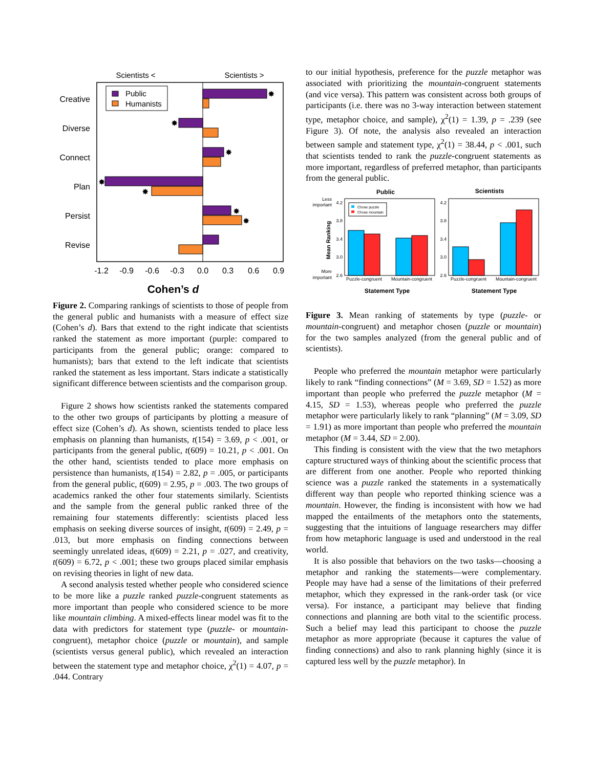Scientists <
Scientists >
Public
Humanists
Creative
Diverse
Connect
Plan
Persist
Revise
✸
✸
✸
✸
✸
✸
✸
-1.2
-0.9
-0.6
-0.3
0.0
0.3
0.6
0.9
Cohen’s d
Figure 2. Comparing rankings of scientists to those of people from the general public and humanists with a measure of effect size (Cohen’s d). Bars that extend to the right indicate that scientists ranked the statement as more important (purple: compared to participants from the general public; orange: compared to humanists); bars that extend to the left indicate that scientists ranked the statement as less important. Stars indicate a statistically significant difference between scientists and the comparison group.
Figure 2 shows how scientists ranked the statements compared to the other two groups of participants by plotting a measure of effect size (Cohen’s d). As shown, scientists tended to place less emphasis on planning than humanists, t(154) = 3.69, p < .001, or participants from the general public, t(609) = 10.21, p < .001. On the other hand, scientists tended to place more emphasis on persistence than humanists, t(154) = 2.82, p = .005, or participants from the general public, t(609) = 2.95, p = .003. The two groups of academics ranked the other four statements similarly. Scientists and the sample from the general public ranked three of the remaining four statements differently: scientists placed less emphasis on seeking diverse sources of insight, t(609) = 2.49, p = .013, but more emphasis on finding connections between seemingly unrelated ideas, t(609) = 2.21, p = .027, and creativity, t(609) = 6.72, p < .001; these two groups placed similar emphasis on revising theories in light of new data.
A second analysis tested whether people who considered science to be more like a puzzle ranked puzzle-congruent statements as more important than people who considered science to be more like mountain climbing. A mixed-effects linear model was fit to the data with predictors for statement type (puzzle- or mountain-congruent), metaphor choice (puzzle or mountain), and sample (scientists versus general public), which revealed an interaction between the statement type and metaphor choice, χ<sup>2</sup>(1) = 4.07, p = .044. Contrary
to our initial hypothesis, preference for the puzzle metaphor was associated with prioritizing the mountain-congruent statements (and vice versa). This pattern was consistent across both groups of participants (i.e. there was no 3-way interaction between statement type, metaphor choice, and sample), χ<sup>2</sup>(1) = 1.39, p = .239 (see Figure 3). Of note, the analysis also revealed an interaction between sample and statement type, χ<sup>2</sup>(1) = 38.44, p < .001, such that scientists tended to rank the puzzle-congruent statements as more important, regardless of preferred metaphor, than participants from the general public.
Public
Scientists
Statement Type
Statement Type
Less
important
More
important
Mean Ranking
4.2
3.8
3.4
3.0
2.6
4.2
3.8
3.4
3.0
2.6
Chose puzzle
Chose mountain
Puzzle-congruent
Mountain-congruent
Puzzle-congruent
Mountain-congruent
Figure 3. Mean ranking of statements by type (puzzle- or mountain-congruent) and metaphor chosen (puzzle or mountain) for the two samples analyzed (from the general public and of scientists).
People who preferred the mountain metaphor were particularly likely to rank “finding connections” (M = 3.69, SD = 1.52) as more important than people who preferred the puzzle metaphor (M = 4.15, SD = 1.53), whereas people who preferred the puzzle metaphor were particularly likely to rank “planning” (M = 3.09, SD = 1.91) as more important than people who preferred the mountain metaphor (M = 3.44, SD = 2.00).
This finding is consistent with the view that the two metaphors capture structured ways of thinking about the scientific process that are different from one another. People who reported thinking science was a puzzle ranked the statements in a systematically different way than people who reported thinking science was a mountain. However, the finding is inconsistent with how we had mapped the entailments of the metaphors onto the statements, suggesting that the intuitions of language researchers may differ from how metaphoric language is used and understood in the real world.
It is also possible that behaviors on the two tasks—choosing a metaphor and ranking the statements—were complementary. People may have had a sense of the limitations of their preferred metaphor, which they expressed in the rank-order task (or vice versa). For instance, a participant may believe that finding connections and planning are both vital to the scientific process. Such a belief may lead this participant to choose the puzzle metaphor as more appropriate (because it captures the value of finding connections) and also to rank planning highly (since it is captured less well by the puzzle metaphor). In